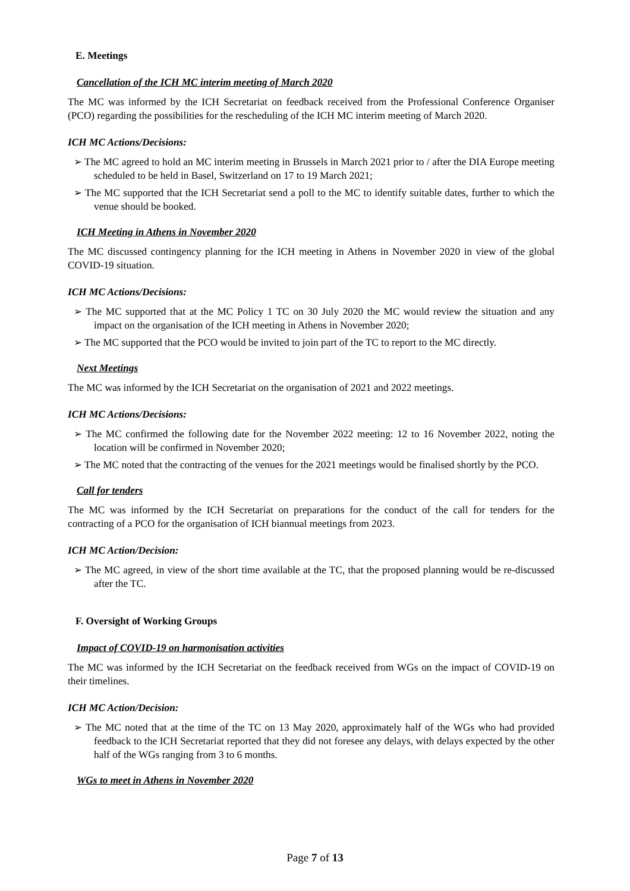E. Meetings
Cancellation of the ICH MC interim meeting of March 2020
The MC was informed by the ICH Secretariat on feedback received from the Professional Conference Organiser (PCO) regarding the possibilities for the rescheduling of the ICH MC interim meeting of March 2020.
ICH MC Actions/Decisions:
➢ The MC agreed to hold an MC interim meeting in Brussels in March 2021 prior to / after the DIA Europe meeting scheduled to be held in Basel, Switzerland on 17 to 19 March 2021;
➢ The MC supported that the ICH Secretariat send a poll to the MC to identify suitable dates, further to which the venue should be booked.
ICH Meeting in Athens in November 2020
The MC discussed contingency planning for the ICH meeting in Athens in November 2020 in view of the global COVID-19 situation.
ICH MC Actions/Decisions:
➢ The MC supported that at the MC Policy 1 TC on 30 July 2020 the MC would review the situation and any impact on the organisation of the ICH meeting in Athens in November 2020;
➢ The MC supported that the PCO would be invited to join part of the TC to report to the MC directly.
Next Meetings
The MC was informed by the ICH Secretariat on the organisation of 2021 and 2022 meetings.
ICH MC Actions/Decisions:
➢ The MC confirmed the following date for the November 2022 meeting: 12 to 16 November 2022, noting the location will be confirmed in November 2020;
➢ The MC noted that the contracting of the venues for the 2021 meetings would be finalised shortly by the PCO.
Call for tenders
The MC was informed by the ICH Secretariat on preparations for the conduct of the call for tenders for the contracting of a PCO for the organisation of ICH biannual meetings from 2023.
ICH MC Action/Decision:
➢ The MC agreed, in view of the short time available at the TC, that the proposed planning would be re-discussed after the TC.
F. Oversight of Working Groups
Impact of COVID-19 on harmonisation activities
The MC was informed by the ICH Secretariat on the feedback received from WGs on the impact of COVID-19 on their timelines.
ICH MC Action/Decision:
➢ The MC noted that at the time of the TC on 13 May 2020, approximately half of the WGs who had provided feedback to the ICH Secretariat reported that they did not foresee any delays, with delays expected by the other half of the WGs ranging from 3 to 6 months.
WGs to meet in Athens in November 2020
Page 7 of 13